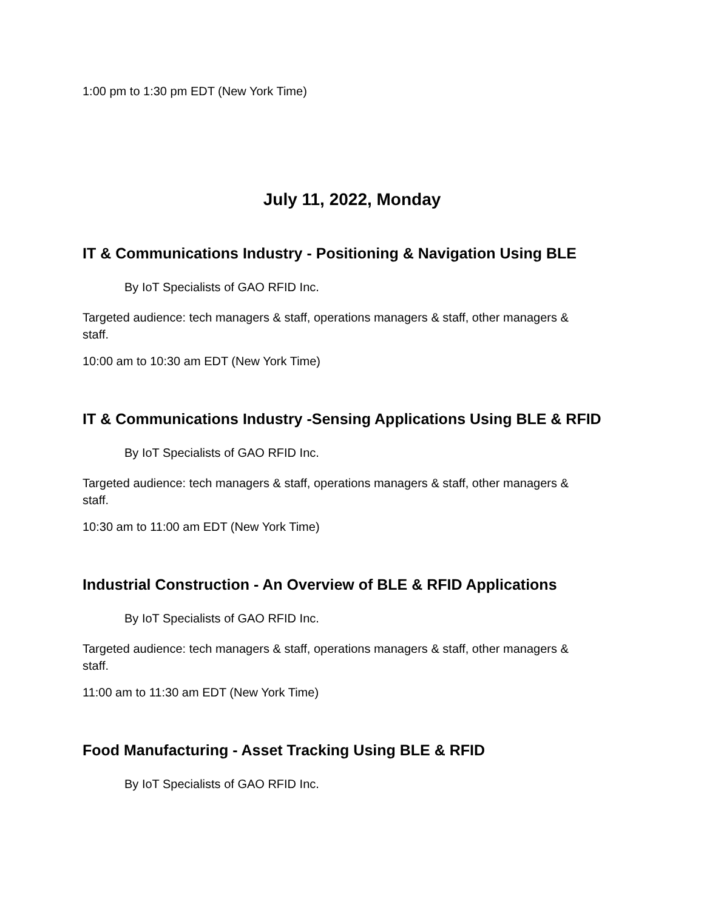1:00 pm to 1:30 pm EDT (New York Time)
July 11, 2022, Monday
IT & Communications Industry - Positioning & Navigation Using BLE
By IoT Specialists of GAO RFID Inc.
Targeted audience: tech managers & staff, operations managers & staff, other managers & staff.
10:00 am to 10:30 am EDT (New York Time)
IT & Communications Industry -Sensing Applications Using BLE & RFID
By IoT Specialists of GAO RFID Inc.
Targeted audience: tech managers & staff, operations managers & staff, other managers & staff.
10:30 am to 11:00 am EDT (New York Time)
Industrial Construction - An Overview of BLE & RFID Applications
By IoT Specialists of GAO RFID Inc.
Targeted audience: tech managers & staff, operations managers & staff, other managers & staff.
11:00 am to 11:30 am EDT (New York Time)
Food Manufacturing - Asset Tracking Using BLE & RFID
By IoT Specialists of GAO RFID Inc.